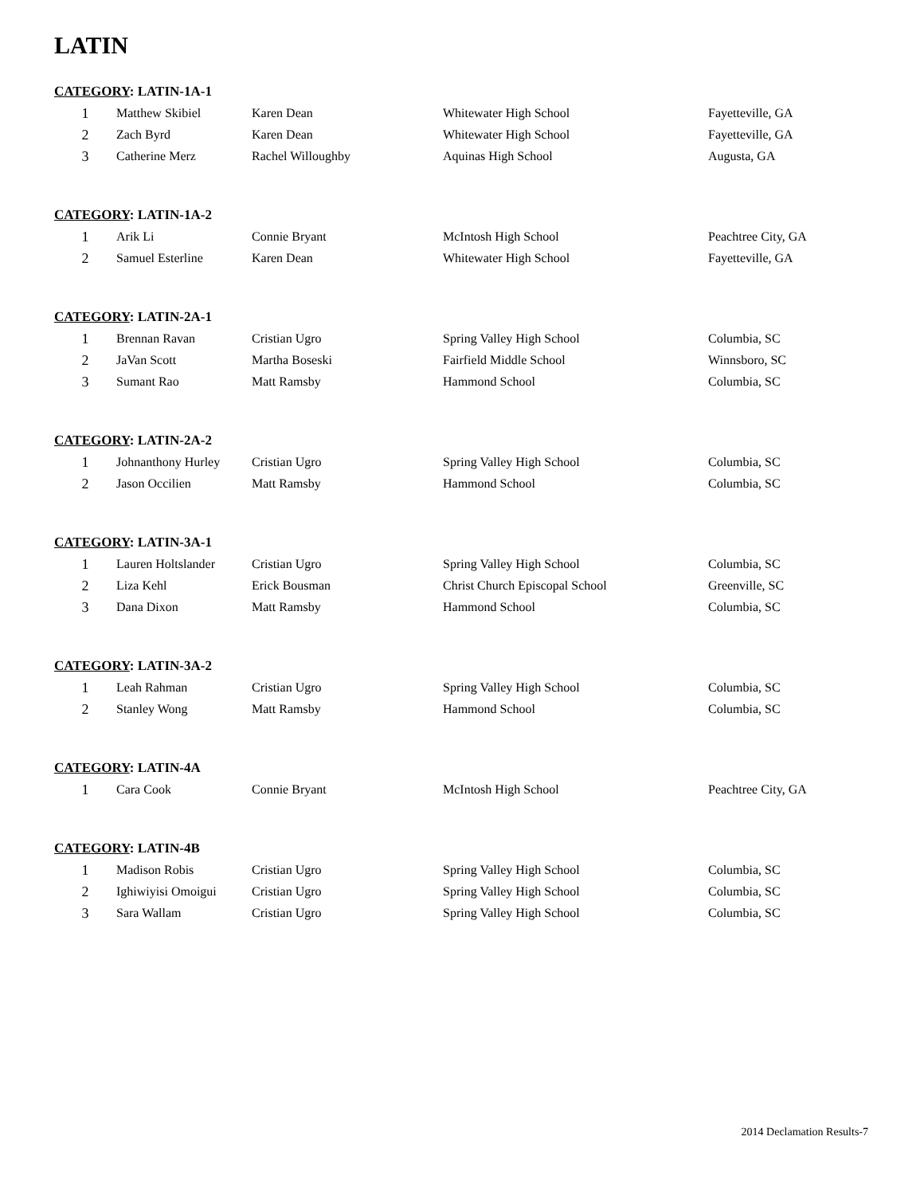LATIN
CATEGORY: LATIN-1A-1
| 1 | Matthew Skibiel | Karen Dean | Whitewater High School | Fayetteville, GA |
| 2 | Zach Byrd | Karen Dean | Whitewater High School | Fayetteville, GA |
| 3 | Catherine Merz | Rachel Willoughby | Aquinas High School | Augusta, GA |
CATEGORY: LATIN-1A-2
| 1 | Arik Li | Connie Bryant | McIntosh High School | Peachtree City, GA |
| 2 | Samuel Esterline | Karen Dean | Whitewater High School | Fayetteville, GA |
CATEGORY: LATIN-2A-1
| 1 | Brennan Ravan | Cristian Ugro | Spring Valley High School | Columbia, SC |
| 2 | JaVan Scott | Martha Boseski | Fairfield Middle School | Winnsboro, SC |
| 3 | Sumant Rao | Matt Ramsby | Hammond School | Columbia, SC |
CATEGORY: LATIN-2A-2
| 1 | Johnanthony Hurley | Cristian Ugro | Spring Valley High School | Columbia, SC |
| 2 | Jason Occilien | Matt Ramsby | Hammond School | Columbia, SC |
CATEGORY: LATIN-3A-1
| 1 | Lauren Holtslander | Cristian Ugro | Spring Valley High School | Columbia, SC |
| 2 | Liza Kehl | Erick Bousman | Christ Church Episcopal School | Greenville, SC |
| 3 | Dana Dixon | Matt Ramsby | Hammond School | Columbia, SC |
CATEGORY: LATIN-3A-2
| 1 | Leah Rahman | Cristian Ugro | Spring Valley High School | Columbia, SC |
| 2 | Stanley Wong | Matt Ramsby | Hammond School | Columbia, SC |
CATEGORY: LATIN-4A
| 1 | Cara Cook | Connie Bryant | McIntosh High School | Peachtree City, GA |
CATEGORY: LATIN-4B
| 1 | Madison Robis | Cristian Ugro | Spring Valley High School | Columbia, SC |
| 2 | Ighiwiyisi Omoigui | Cristian Ugro | Spring Valley High School | Columbia, SC |
| 3 | Sara Wallam | Cristian Ugro | Spring Valley High School | Columbia, SC |
2014 Declamation Results-7